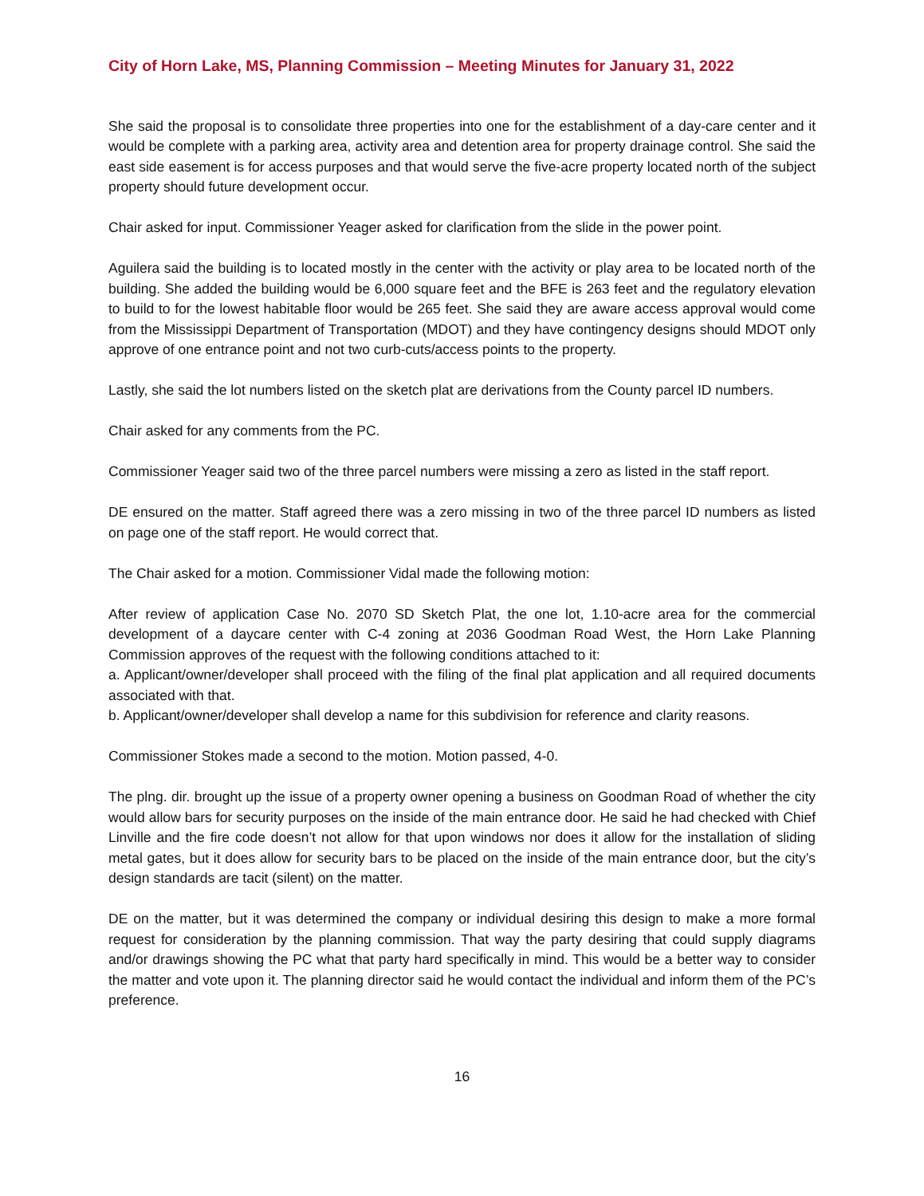City of Horn Lake, MS, Planning Commission – Meeting Minutes for January 31, 2022
She said the proposal is to consolidate three properties into one for the establishment of a day-care center and it would be complete with a parking area, activity area and detention area for property drainage control. She said the east side easement is for access purposes and that would serve the five-acre property located north of the subject property should future development occur.
Chair asked for input. Commissioner Yeager asked for clarification from the slide in the power point.
Aguilera said the building is to located mostly in the center with the activity or play area to be located north of the building. She added the building would be 6,000 square feet and the BFE is 263 feet and the regulatory elevation to build to for the lowest habitable floor would be 265 feet. She said they are aware access approval would come from the Mississippi Department of Transportation (MDOT) and they have contingency designs should MDOT only approve of one entrance point and not two curb-cuts/access points to the property.
Lastly, she said the lot numbers listed on the sketch plat are derivations from the County parcel ID numbers.
Chair asked for any comments from the PC.
Commissioner Yeager said two of the three parcel numbers were missing a zero as listed in the staff report.
DE ensured on the matter. Staff agreed there was a zero missing in two of the three parcel ID numbers as listed on page one of the staff report. He would correct that.
The Chair asked for a motion. Commissioner Vidal made the following motion:
After review of application Case No. 2070 SD Sketch Plat, the one lot, 1.10-acre area for the commercial development of a daycare center with C-4 zoning at 2036 Goodman Road West, the Horn Lake Planning Commission approves of the request with the following conditions attached to it:
a. Applicant/owner/developer shall proceed with the filing of the final plat application and all required documents associated with that.
b. Applicant/owner/developer shall develop a name for this subdivision for reference and clarity reasons.
Commissioner Stokes made a second to the motion. Motion passed, 4-0.
The plng. dir. brought up the issue of a property owner opening a business on Goodman Road of whether the city would allow bars for security purposes on the inside of the main entrance door. He said he had checked with Chief Linville and the fire code doesn’t not allow for that upon windows nor does it allow for the installation of sliding metal gates, but it does allow for security bars to be placed on the inside of the main entrance door, but the city’s design standards are tacit (silent) on the matter.
DE on the matter, but it was determined the company or individual desiring this design to make a more formal request for consideration by the planning commission. That way the party desiring that could supply diagrams and/or drawings showing the PC what that party hard specifically in mind. This would be a better way to consider the matter and vote upon it. The planning director said he would contact the individual and inform them of the PC’s preference.
16